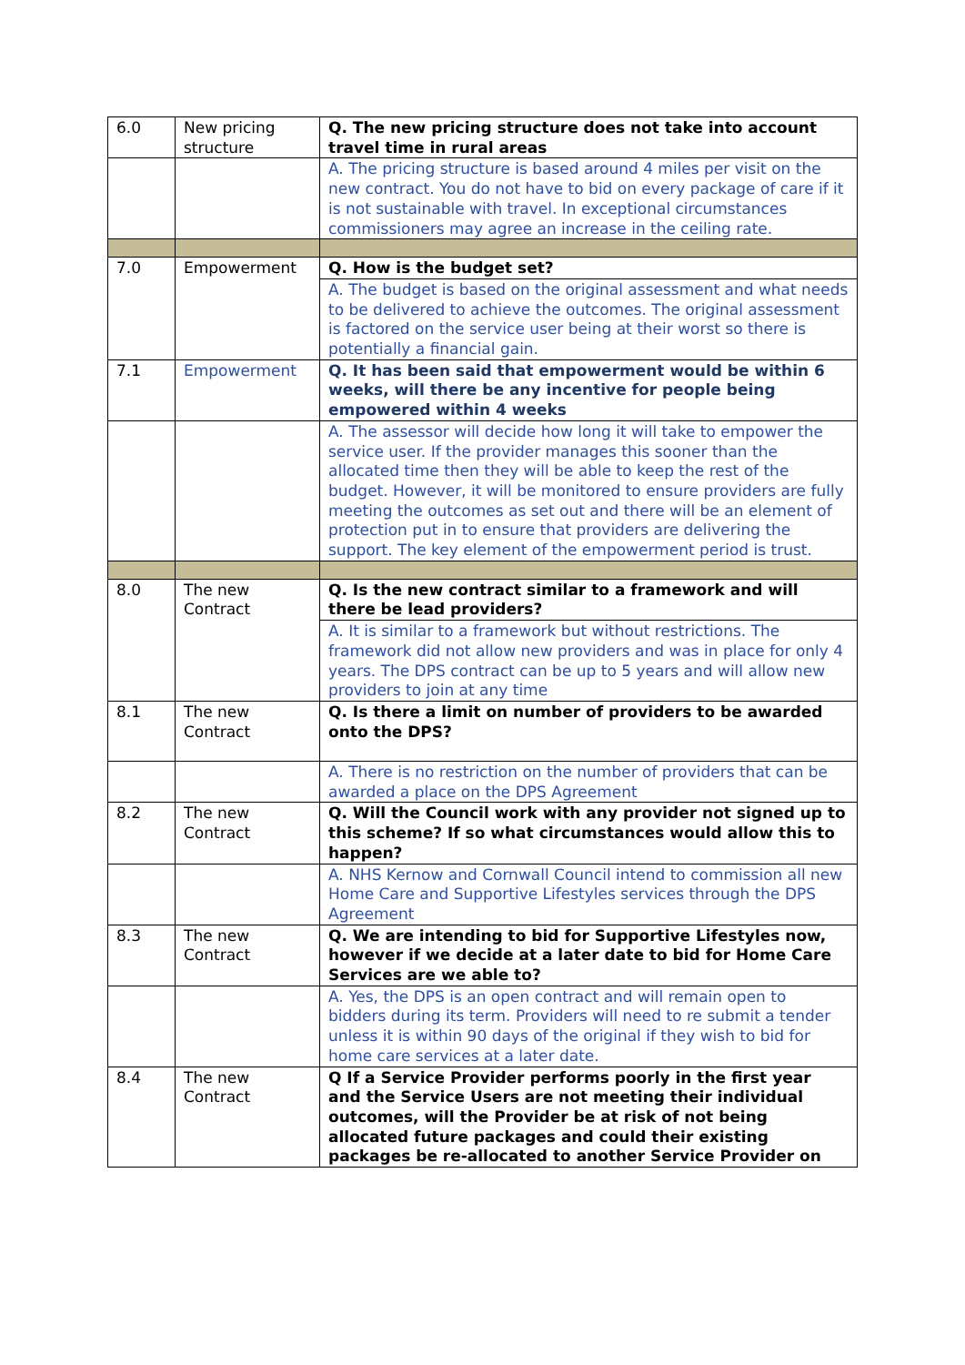| 6.0 | New pricing structure | Q. The new pricing structure does not take into account travel time in rural areas |
| | | A. The pricing structure is based around 4 miles per visit on the new contract. You do not have to bid on every package of care if it is not sustainable with travel. In exceptional circumstances commissioners may agree an increase in the ceiling rate. |
| 7.0 | Empowerment | Q. How is the budget set? |
| | | A. The budget is based on the original assessment and what needs to be delivered to achieve the outcomes. The original assessment is factored on the service user being at their worst so there is potentially a financial gain. |
| 7.1 | Empowerment | Q. It has been said that empowerment would be within 6 weeks, will there be any incentive for people being empowered within 4 weeks |
| | | A. The assessor will decide how long it will take to empower the service user. If the provider manages this sooner than the allocated time then they will be able to keep the rest of the budget. However, it will be monitored to ensure providers are fully meeting the outcomes as set out and there will be an element of protection put in to ensure that providers are delivering the support. The key element of the empowerment period is trust. |
| 8.0 | The new Contract | Q. Is the new contract similar to a framework and will there be lead providers? |
| | | A. It is similar to a framework but without restrictions. The framework did not allow new providers and was in place for only 4 years. The DPS contract can be up to 5 years and will allow new providers to join at any time |
| 8.1 | The new Contract | Q. Is there a limit on number of providers to be awarded onto the DPS? |
| | | A. There is no restriction on the number of providers that can be awarded a place on the DPS Agreement |
| 8.2 | The new Contract | Q. Will the Council work with any provider not signed up to this scheme? If so what circumstances would allow this to happen? |
| | | A. NHS Kernow and Cornwall Council intend to commission all new Home Care and Supportive Lifestyles services through the DPS Agreement |
| 8.3 | The new Contract | Q. We are intending to bid for Supportive Lifestyles now, however if we decide at a later date to bid for Home Care Services are we able to? |
| | | A. Yes, the DPS is an open contract and will remain open to bidders during its term. Providers will need to re submit a tender unless it is within 90 days of the original if they wish to bid for home care services at a later date. |
| 8.4 | The new Contract | Q If a Service Provider performs poorly in the first year and the Service Users are not meeting their individual outcomes, will the Provider be at risk of not being allocated future packages and could their existing packages be re-allocated to another Service Provider on |